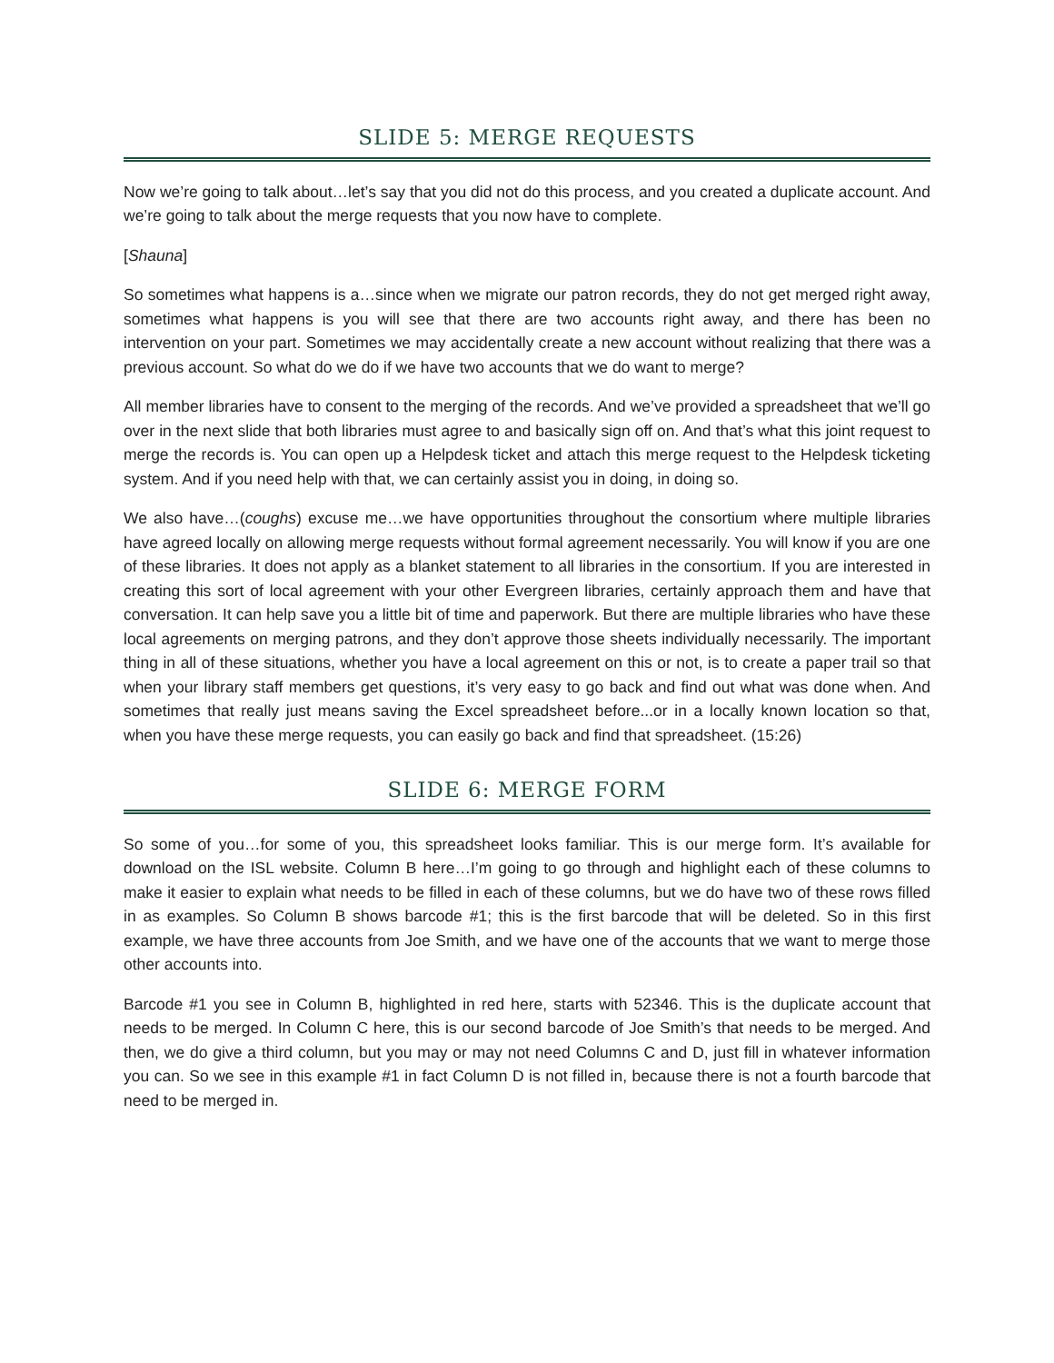SLIDE 5: MERGE REQUESTS
Now we’re going to talk about…let’s say that you did not do this process, and you created a duplicate account. And we’re going to talk about the merge requests that you now have to complete.
[Shauna]
So sometimes what happens is a…since when we migrate our patron records, they do not get merged right away, sometimes what happens is you will see that there are two accounts right away, and there has been no intervention on your part. Sometimes we may accidentally create a new account without realizing that there was a previous account. So what do we do if we have two accounts that we do want to merge?
All member libraries have to consent to the merging of the records. And we’ve provided a spreadsheet that we’ll go over in the next slide that both libraries must agree to and basically sign off on. And that’s what this joint request to merge the records is. You can open up a Helpdesk ticket and attach this merge request to the Helpdesk ticketing system. And if you need help with that, we can certainly assist you in doing, in doing so.
We also have…(coughs) excuse me…we have opportunities throughout the consortium where multiple libraries have agreed locally on allowing merge requests without formal agreement necessarily. You will know if you are one of these libraries. It does not apply as a blanket statement to all libraries in the consortium. If you are interested in creating this sort of local agreement with your other Evergreen libraries, certainly approach them and have that conversation. It can help save you a little bit of time and paperwork. But there are multiple libraries who have these local agreements on merging patrons, and they don’t approve those sheets individually necessarily. The important thing in all of these situations, whether you have a local agreement on this or not, is to create a paper trail so that when your library staff members get questions, it’s very easy to go back and find out what was done when. And sometimes that really just means saving the Excel spreadsheet before...or in a locally known location so that, when you have these merge requests, you can easily go back and find that spreadsheet. (15:26)
SLIDE 6: MERGE FORM
So some of you…for some of you, this spreadsheet looks familiar. This is our merge form. It’s available for download on the ISL website. Column B here…I’m going to go through and highlight each of these columns to make it easier to explain what needs to be filled in each of these columns, but we do have two of these rows filled in as examples. So Column B shows barcode #1; this is the first barcode that will be deleted. So in this first example, we have three accounts from Joe Smith, and we have one of the accounts that we want to merge those other accounts into.
Barcode #1 you see in Column B, highlighted in red here, starts with 52346. This is the duplicate account that needs to be merged. In Column C here, this is our second barcode of Joe Smith’s that needs to be merged. And then, we do give a third column, but you may or may not need Columns C and D, just fill in whatever information you can. So we see in this example #1 in fact Column D is not filled in, because there is not a fourth barcode that need to be merged in.